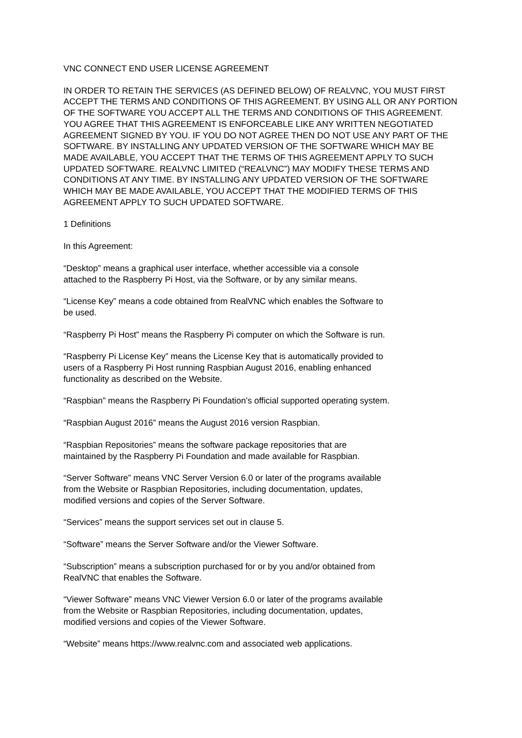VNC CONNECT END USER LICENSE AGREEMENT
IN ORDER TO RETAIN THE SERVICES (AS DEFINED BELOW) OF REALVNC, YOU MUST FIRST ACCEPT THE TERMS AND CONDITIONS OF THIS AGREEMENT. BY USING ALL OR ANY PORTION OF THE SOFTWARE YOU ACCEPT ALL THE TERMS AND CONDITIONS OF THIS AGREEMENT. YOU AGREE THAT THIS AGREEMENT IS ENFORCEABLE LIKE ANY WRITTEN NEGOTIATED AGREEMENT SIGNED BY YOU. IF YOU DO NOT AGREE THEN DO NOT USE ANY PART OF THE SOFTWARE. BY INSTALLING ANY UPDATED VERSION OF THE SOFTWARE WHICH MAY BE MADE AVAILABLE, YOU ACCEPT THAT THE TERMS OF THIS AGREEMENT APPLY TO SUCH UPDATED SOFTWARE. REALVNC LIMITED (“REALVNC”) MAY MODIFY THESE TERMS AND CONDITIONS AT ANY TIME. BY INSTALLING ANY UPDATED VERSION OF THE SOFTWARE WHICH MAY BE MADE AVAILABLE, YOU ACCEPT THAT THE MODIFIED TERMS OF THIS AGREEMENT APPLY TO SUCH UPDATED SOFTWARE.
1 Definitions
In this Agreement:
“Desktop” means a graphical user interface, whether accessible via a console
attached to the Raspberry Pi Host, via the Software, or by any similar means.
“License Key” means a code obtained from RealVNC which enables the Software to
be used.
“Raspberry Pi Host” means the Raspberry Pi computer on which the Software is run.
“Raspberry Pi License Key” means the License Key that is automatically provided to
users of a Raspberry Pi Host running Raspbian August 2016, enabling enhanced
functionality as described on the Website.
“Raspbian” means the Raspberry Pi Foundation’s official supported operating system.
“Raspbian August 2016” means the August 2016 version Raspbian.
“Raspbian Repositories” means the software package repositories that are
maintained by the Raspberry Pi Foundation and made available for Raspbian.
“Server Software” means VNC Server Version 6.0 or later of the programs available
from the Website or Raspbian Repositories, including documentation, updates,
modified versions and copies of the Server Software.
“Services” means the support services set out in clause 5.
“Software” means the Server Software and/or the Viewer Software.
“Subscription” means a subscription purchased for or by you and/or obtained from
RealVNC that enables the Software.
“Viewer Software” means VNC Viewer Version 6.0 or later of the programs available
from the Website or Raspbian Repositories, including documentation, updates,
modified versions and copies of the Viewer Software.
“Website” means https://www.realvnc.com and associated web applications.